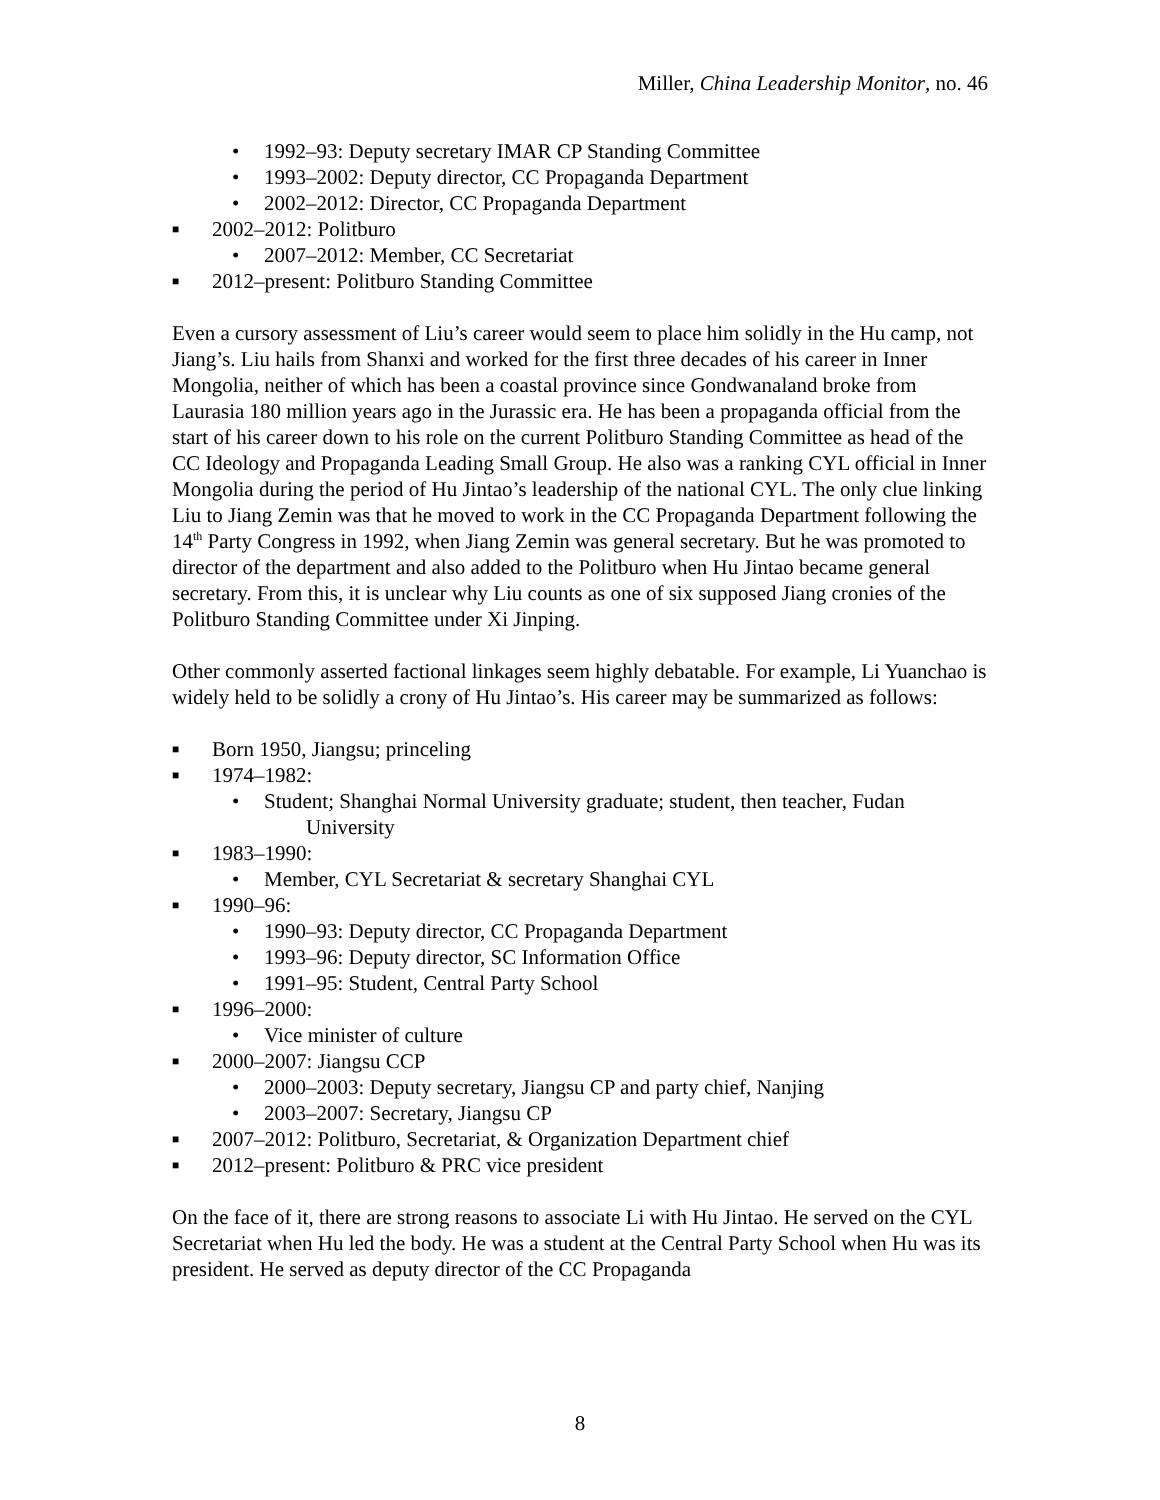Miller, China Leadership Monitor, no. 46
• 1992–93: Deputy secretary IMAR CP Standing Committee
• 1993–2002: Deputy director, CC Propaganda Department
• 2002–2012: Director, CC Propaganda Department
■ 2002–2012: Politburo
• 2007–2012: Member, CC Secretariat
■ 2012–present: Politburo Standing Committee
Even a cursory assessment of Liu’s career would seem to place him solidly in the Hu camp, not Jiang’s. Liu hails from Shanxi and worked for the first three decades of his career in Inner Mongolia, neither of which has been a coastal province since Gondwanaland broke from Laurasia 180 million years ago in the Jurassic era. He has been a propaganda official from the start of his career down to his role on the current Politburo Standing Committee as head of the CC Ideology and Propaganda Leading Small Group. He also was a ranking CYL official in Inner Mongolia during the period of Hu Jintao’s leadership of the national CYL. The only clue linking Liu to Jiang Zemin was that he moved to work in the CC Propaganda Department following the 14<sup>th</sup> Party Congress in 1992, when Jiang Zemin was general secretary. But he was promoted to director of the department and also added to the Politburo when Hu Jintao became general secretary. From this, it is unclear why Liu counts as one of six supposed Jiang cronies of the Politburo Standing Committee under Xi Jinping.
Other commonly asserted factional linkages seem highly debatable. For example, Li Yuanchao is widely held to be solidly a crony of Hu Jintao’s. His career may be summarized as follows:
■ Born 1950, Jiangsu; princeling
■ 1974–1982:
• Student; Shanghai Normal University graduate; student, then teacher, Fudan
University
■ 1983–1990:
• Member, CYL Secretariat & secretary Shanghai CYL
■ 1990–96:
• 1990–93: Deputy director, CC Propaganda Department
• 1993–96: Deputy director, SC Information Office
• 1991–95: Student, Central Party School
■ 1996–2000:
• Vice minister of culture
■ 2000–2007: Jiangsu CCP
• 2000–2003: Deputy secretary, Jiangsu CP and party chief, Nanjing
• 2003–2007: Secretary, Jiangsu CP
■ 2007–2012: Politburo, Secretariat, & Organization Department chief
■ 2012–present: Politburo & PRC vice president
On the face of it, there are strong reasons to associate Li with Hu Jintao. He served on the CYL Secretariat when Hu led the body. He was a student at the Central Party School when Hu was its president. He served as deputy director of the CC Propaganda
8